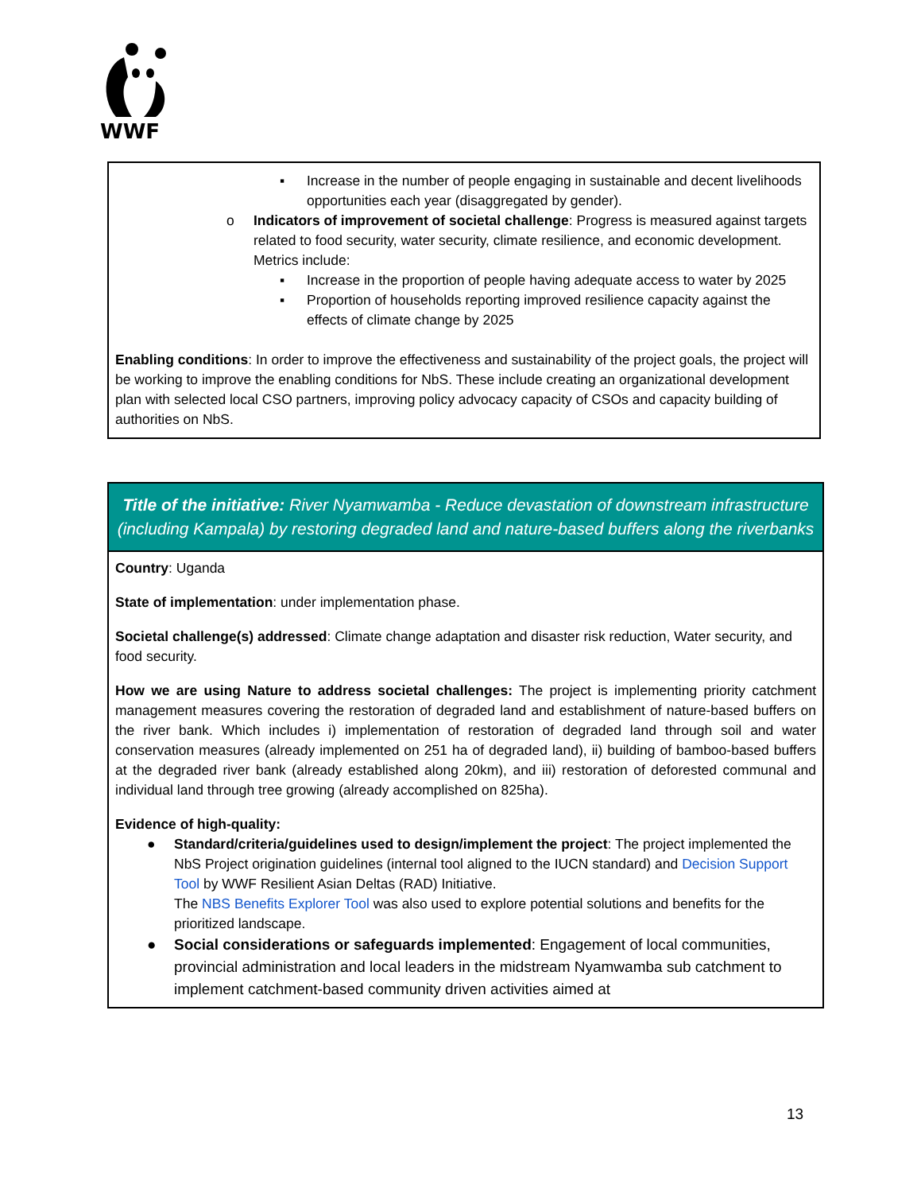WWF
▪ Increase in the number of people engaging in sustainable and decent livelihoods opportunities each year (disaggregated by gender).
o Indicators of improvement of societal challenge: Progress is measured against targets related to food security, water security, climate resilience, and economic development. Metrics include:
▪ Increase in the proportion of people having adequate access to water by 2025
▪ Proportion of households reporting improved resilience capacity against the effects of climate change by 2025
Enabling conditions: In order to improve the effectiveness and sustainability of the project goals, the project will be working to improve the enabling conditions for NbS. These include creating an organizational development plan with selected local CSO partners, improving policy advocacy capacity of CSOs and capacity building of authorities on NbS.
| Title of the initiative: River Nyamwamba - Reduce devastation of downstream infrastructure (including Kampala) by restoring degraded land and nature-based buffers along the riverbanks |
| --- |
| Country : Uganda State of implementation : under implementation phase. Societal challenge(s) addressed : Climate change adaptation and disaster risk reduction, Water security, and food security. How we are using Nature to address societal challenges: The project is implementing priority catchment management measures covering the restoration of degraded land and establishment of nature-based buffers on the river bank. Which includes i) implementation of restoration of degraded land through soil and water conservation measures (already implemented on 251 ha of degraded land), ii) building of bamboo-based buffers at the degraded river bank (already established along 20km), and iii) restoration of deforested communal and individual land through tree growing (already accomplished on 825ha). Evidence of high-quality: ● Standard/criteria/guidelines used to design/implement the project : The project implemented the NbS Project origination guidelines (internal tool aligned to the IUCN standard) and Decision Support Tool by WWF Resilient Asian Deltas (RAD) Initiative. The NBS Benefits Explorer Tool was also used to explore potential solutions and benefits for the prioritized landscape. ● Social considerations or safeguards implemented : Engagement of local communities, provincial administration and local leaders in the midstream Nyamwamba sub catchment to implement catchment-based community driven activities aimed at |
13